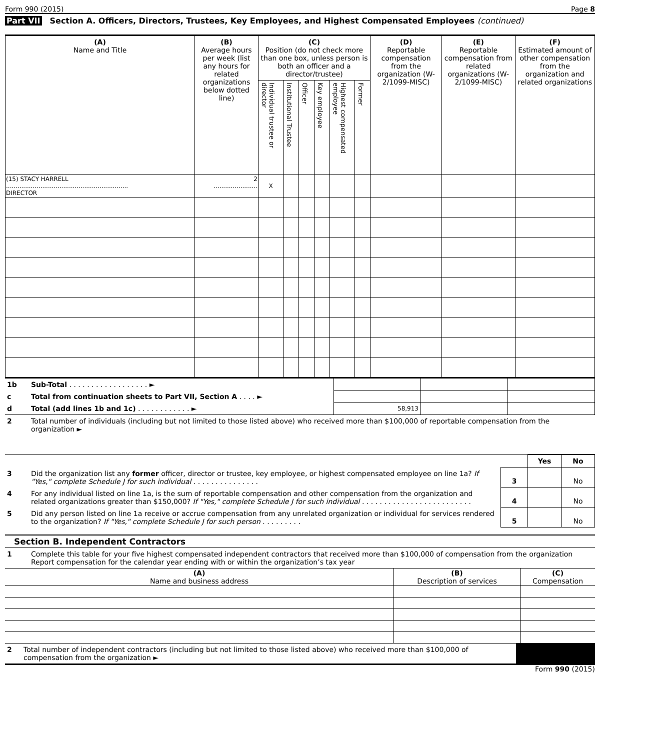Form 990 (2015) Page 8
Part VII Section A. Officers, Directors, Trustees, Key Employees, and Highest Compensated Employees (continued)
| (A) Name and Title | (B) Average hours per week (list any hours for related organizations below dotted line) | (C) Position (do not check more than one box, unless person is both an officer and a director/trustee) | | | | | | (D) Reportable compensation from the organization (W- 2/1099-MISC) | (E) Reportable compensation from related organizations (W- 2/1099-MISC) | (F) Estimated amount of other compensation from the organization and related organizations |
| --- | --- | --- | --- | --- | --- | --- | --- | --- | --- | --- |
| | | Individual trustee or director | Institutional Trustee | Officer | Key employee | Highest compensated employee | Former | | | |
| (15) STACY HARRELL ................................................................ DIRECTOR | 2 ....................... | X | | | | | | | | |
| 1b | Sub-Total . . . . . . . . . . . . . . . . . . ► | | | |
| c | Total from continuation sheets to Part VII, Section A . . . . ► | | | |
| d | Total (add lines 1b and 1c) . . . . . . . . . . . . ► | 58,913 | | |
| 2 | Total number of individuals (including but not limited to those listed above) who received more than $100,000 of reportable compensation from the organization ► |
| | | | Yes | No |
| 3 | Did the organization list any former officer, director or trustee, key employee, or highest compensated employee on line 1a? If "Yes," complete Schedule J for such individual . . . . . . . . . . . . . . . | 3 | | No |
| 4 | For any individual listed on line 1a, is the sum of reportable compensation and other compensation from the organization and related organizations greater than $150,000? If "Yes," complete Schedule J for such individual . . . . . . . . . . . . . . . . . . . . . . . . . | 4 | | No |
| 5 | Did any person listed on line 1a receive or accrue compensation from any unrelated organization or individual for services rendered to the organization? If "Yes," complete Schedule J for such person . . . . . . . . . | 5 | | No |
Section B. Independent Contractors
| 1 | Complete this table for your five highest compensated independent contractors that received more than $100,000 of compensation from the organization Report compensation for the calendar year ending with or within the organization’s tax year |
| (A) Name and business address | (B) Description of services | (C) Compensation |
| 2 | Total number of independent contractors (including but not limited to those listed above) who received more than $100,000 of compensation from the organization ► | |
Form 990 (2015)